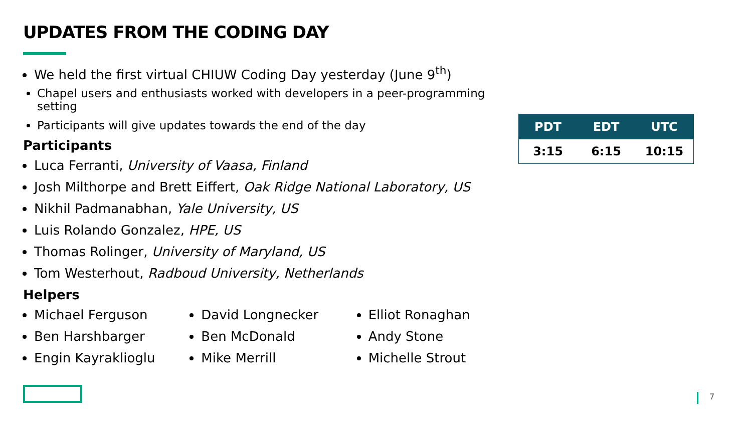UPDATES FROM THE CODING DAY
| PDT | EDT | UTC |
| --- | --- | --- |
| 3:15 | 6:15 | 10:15 |
We held the first virtual CHIUW Coding Day yesterday (June 9<sup>th</sup>)
Chapel users and enthusiasts worked with developers in a peer-programming setting
Participants will give updates towards the end of the day
Participants
Luca Ferranti, University of Vaasa, Finland
Josh Milthorpe and Brett Eiffert, Oak Ridge National Laboratory, US
Nikhil Padmanabhan, Yale University, US
Luis Rolando Gonzalez, HPE, US
Thomas Rolinger, University of Maryland, US
Tom Westerhout, Radboud University, Netherlands
Helpers
Michael Ferguson
Ben Harshbarger
Engin Kayraklioglu
David Longnecker
Ben McDonald
Mike Merrill
Elliot Ronaghan
Andy Stone
Michelle Strout
7